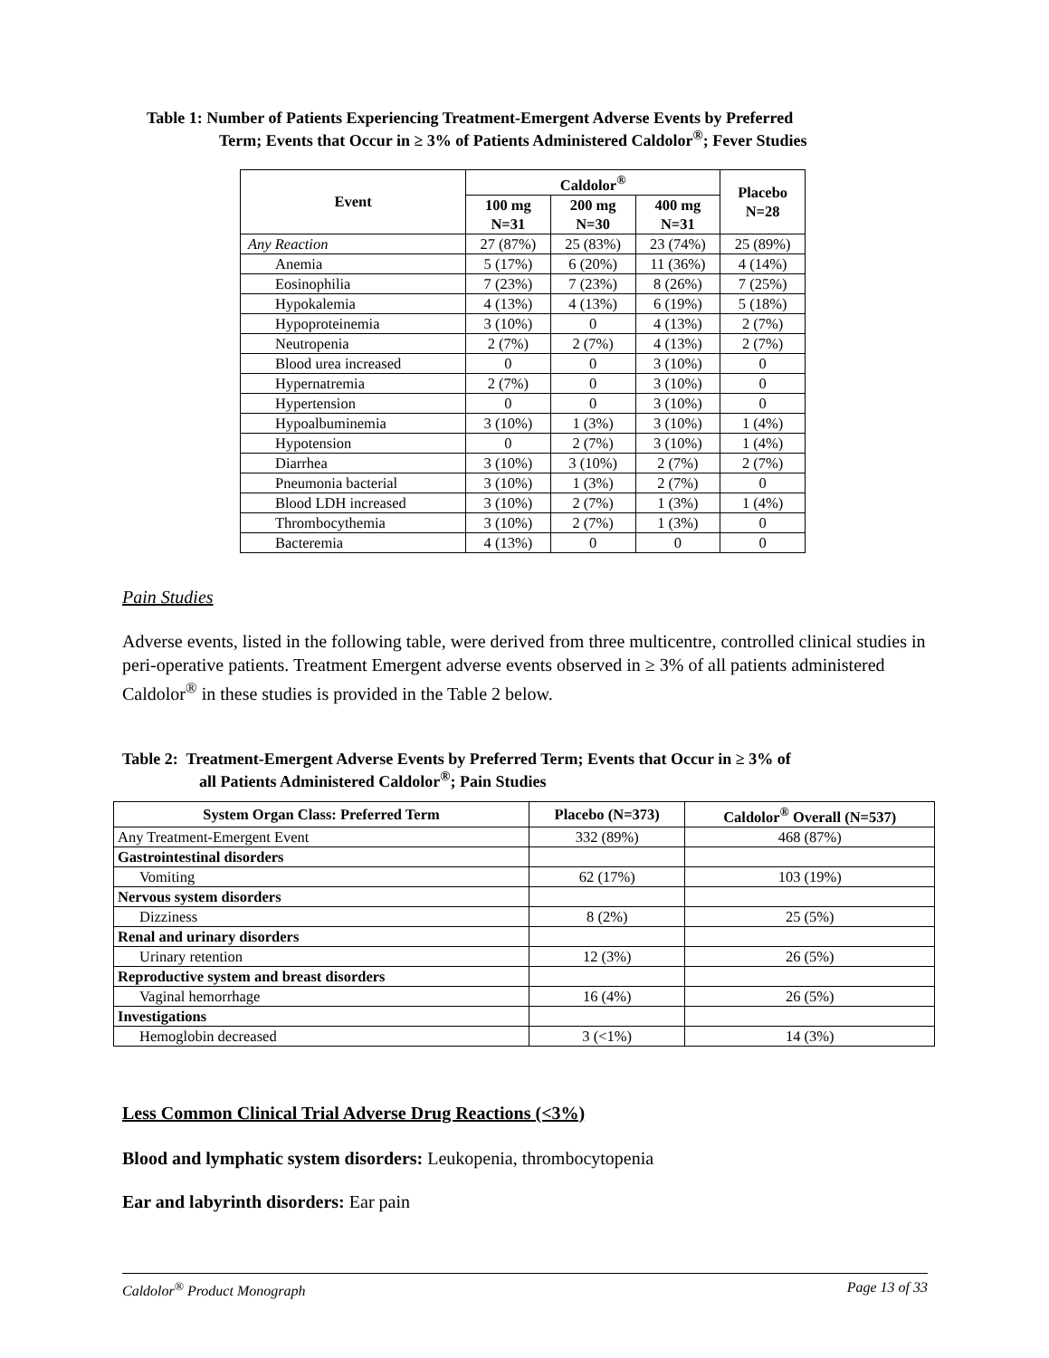Table 1: Number of Patients Experiencing Treatment-Emergent Adverse Events by Preferred
Term; Events that Occur in ≥ 3% of Patients Administered Caldolor<sup>®</sup>; Fever Studies
| Event | Caldolor<sup>®</sup> | | | Placebo N=28 |
| --- | --- | --- | --- | --- |
| | 100 mg N=31 | 200 mg N=30 | 400 mg N=31 | |
| Any Reaction | 27 (87%) | 25 (83%) | 23 (74%) | 25 (89%) |
| Anemia | 5 (17%) | 6 (20%) | 11 (36%) | 4 (14%) |
| Eosinophilia | 7 (23%) | 7 (23%) | 8 (26%) | 7 (25%) |
| Hypokalemia | 4 (13%) | 4 (13%) | 6 (19%) | 5 (18%) |
| Hypoproteinemia | 3 (10%) | 0 | 4 (13%) | 2 (7%) |
| Neutropenia | 2 (7%) | 2 (7%) | 4 (13%) | 2 (7%) |
| Blood urea increased | 0 | 0 | 3 (10%) | 0 |
| Hypernatremia | 2 (7%) | 0 | 3 (10%) | 0 |
| Hypertension | 0 | 0 | 3 (10%) | 0 |
| Hypoalbuminemia | 3 (10%) | 1 (3%) | 3 (10%) | 1 (4%) |
| Hypotension | 0 | 2 (7%) | 3 (10%) | 1 (4%) |
| Diarrhea | 3 (10%) | 3 (10%) | 2 (7%) | 2 (7%) |
| Pneumonia bacterial | 3 (10%) | 1 (3%) | 2 (7%) | 0 |
| Blood LDH increased | 3 (10%) | 2 (7%) | 1 (3%) | 1 (4%) |
| Thrombocythemia | 3 (10%) | 2 (7%) | 1 (3%) | 0 |
| Bacteremia | 4 (13%) | 0 | 0 | 0 |
Pain Studies
Adverse events, listed in the following table, were derived from three multicentre, controlled clinical studies in peri-operative patients. Treatment Emergent adverse events observed in ≥ 3% of all patients administered Caldolor<sup>®</sup> in these studies is provided in the Table 2 below.
Table 2: Treatment-Emergent Adverse Events by Preferred Term; Events that Occur in ≥ 3% of
all Patients Administered Caldolor<sup>®</sup>; Pain Studies
| System Organ Class: Preferred Term | Placebo (N=373) | Caldolor<sup>®</sup> Overall (N=537) |
| --- | --- | --- |
| Any Treatment-Emergent Event | 332 (89%) | 468 (87%) |
| Gastrointestinal disorders | | |
| Vomiting | 62 (17%) | 103 (19%) |
| Nervous system disorders | | |
| Dizziness | 8 (2%) | 25 (5%) |
| Renal and urinary disorders | | |
| Urinary retention | 12 (3%) | 26 (5%) |
| Reproductive system and breast disorders | | |
| Vaginal hemorrhage | 16 (4%) | 26 (5%) |
| Investigations | | |
| Hemoglobin decreased | 3 (<1%) | 14 (3%) |
Less Common Clinical Trial Adverse Drug Reactions (<3%)
Blood and lymphatic system disorders: Leukopenia, thrombocytopenia
Ear and labyrinth disorders: Ear pain
Caldolor<sup>®</sup> Product Monograph Page 13 of 33